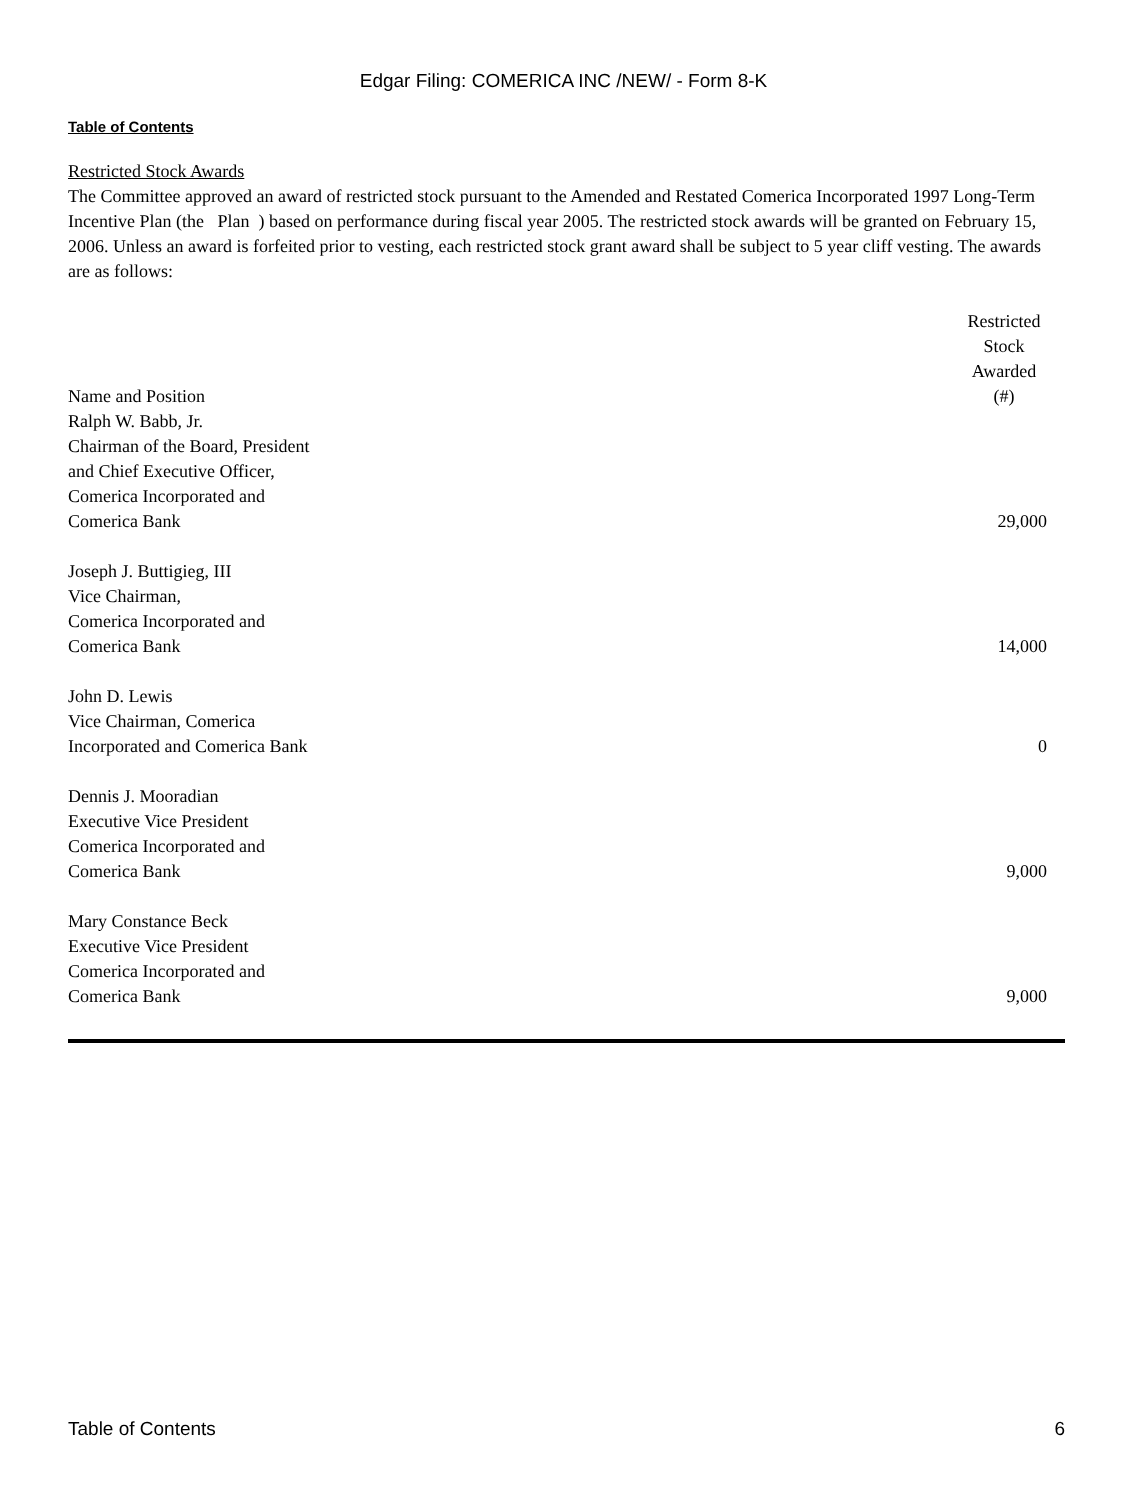Edgar Filing: COMERICA INC /NEW/ - Form 8-K
Table of Contents
Restricted Stock Awards
The Committee approved an award of restricted stock pursuant to the Amended and Restated Comerica Incorporated 1997 Long-Term Incentive Plan (the Plan ) based on performance during fiscal year 2005. The restricted stock awards will be granted on February 15, 2006. Unless an award is forfeited prior to vesting, each restricted stock grant award shall be subject to 5 year cliff vesting. The awards are as follows:
| Name and Position | Restricted Stock Awarded (#) |
| --- | --- |
| Ralph W. Babb, Jr. Chairman of the Board, President and Chief Executive Officer, Comerica Incorporated and Comerica Bank | 29,000 |
| Joseph J. Buttigieg, III Vice Chairman, Comerica Incorporated and Comerica Bank | 14,000 |
| John D. Lewis Vice Chairman, Comerica Incorporated and Comerica Bank | 0 |
| Dennis J. Mooradian Executive Vice President Comerica Incorporated and Comerica Bank | 9,000 |
| Mary Constance Beck Executive Vice President Comerica Incorporated and Comerica Bank | 9,000 |
Table of Contents 6